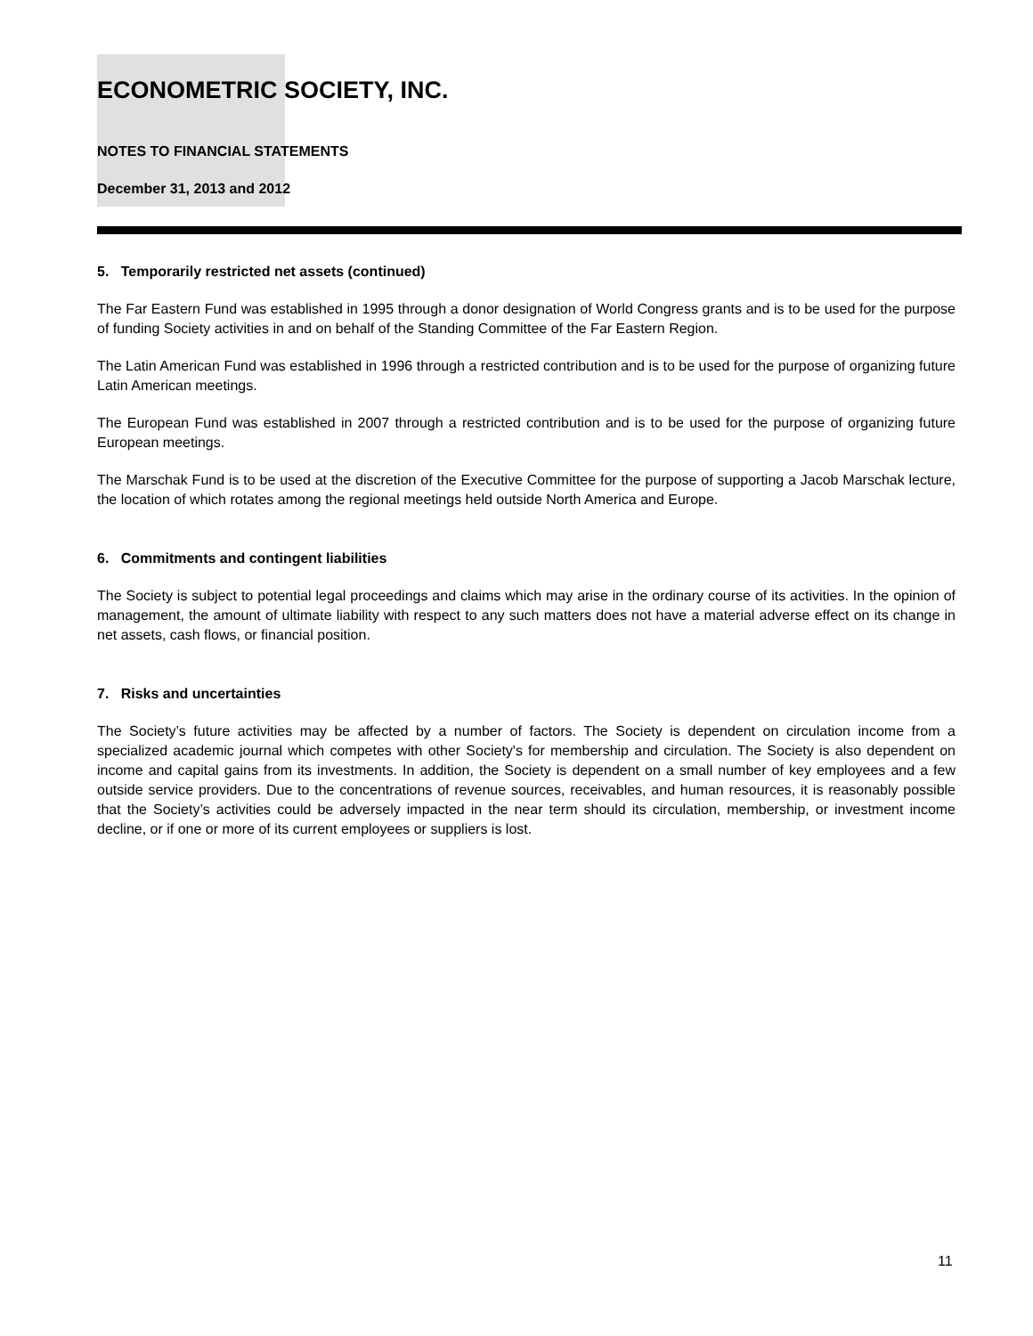ECONOMETRIC SOCIETY, INC.
NOTES TO FINANCIAL STATEMENTS
December 31, 2013 and 2012
5. Temporarily restricted net assets (continued)
The Far Eastern Fund was established in 1995 through a donor designation of World Congress grants and is to be used for the purpose of funding Society activities in and on behalf of the Standing Committee of the Far Eastern Region.
The Latin American Fund was established in 1996 through a restricted contribution and is to be used for the purpose of organizing future Latin American meetings.
The European Fund was established in 2007 through a restricted contribution and is to be used for the purpose of organizing future European meetings.
The Marschak Fund is to be used at the discretion of the Executive Committee for the purpose of supporting a Jacob Marschak lecture, the location of which rotates among the regional meetings held outside North America and Europe.
6. Commitments and contingent liabilities
The Society is subject to potential legal proceedings and claims which may arise in the ordinary course of its activities. In the opinion of management, the amount of ultimate liability with respect to any such matters does not have a material adverse effect on its change in net assets, cash flows, or financial position.
7. Risks and uncertainties
The Society’s future activities may be affected by a number of factors. The Society is dependent on circulation income from a specialized academic journal which competes with other Society's for membership and circulation. The Society is also dependent on income and capital gains from its investments. In addition, the Society is dependent on a small number of key employees and a few outside service providers. Due to the concentrations of revenue sources, receivables, and human resources, it is reasonably possible that the Society’s activities could be adversely impacted in the near term should its circulation, membership, or investment income decline, or if one or more of its current employees or suppliers is lost.
11